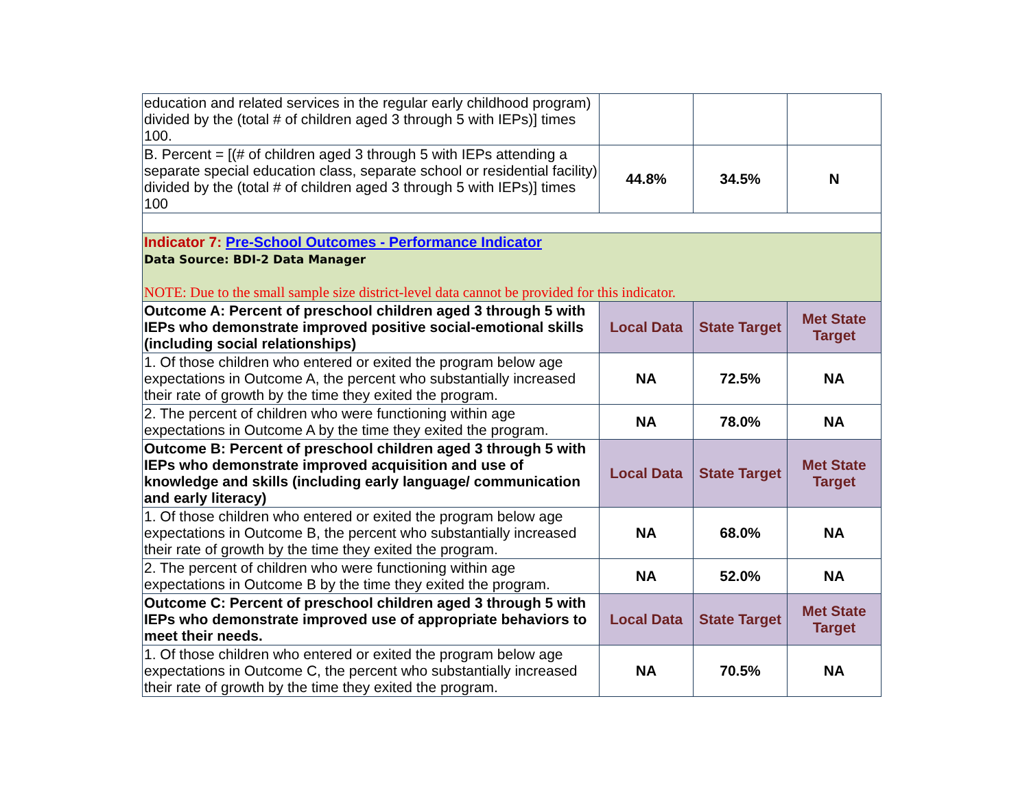| education and related services in the regular early childhood program) divided by the (total # of children aged 3 through 5 with IEPs)] times 100. | | | |
| B. Percent = [(# of children aged 3 through 5 with IEPs attending a separate special education class, separate school or residential facility) divided by the (total # of children aged 3 through 5 with IEPs)] times 100 | 44.8% | 34.5% | N |
| Indicator 7: Pre-School Outcomes - Performance Indicator Data Source: BDI-2 Data Manager NOTE: Due to the small sample size district-level data cannot be provided for this indicator. | | | |
| Outcome A: Percent of preschool children aged 3 through 5 with IEPs who demonstrate improved positive social-emotional skills (including social relationships) | Local Data | State Target | Met State Target |
| 1. Of those children who entered or exited the program below age expectations in Outcome A, the percent who substantially increased their rate of growth by the time they exited the program. | NA | 72.5% | NA |
| 2. The percent of children who were functioning within age expectations in Outcome A by the time they exited the program. | NA | 78.0% | NA |
| Outcome B: Percent of preschool children aged 3 through 5 with IEPs who demonstrate improved acquisition and use of knowledge and skills (including early language/ communication and early literacy) | Local Data | State Target | Met State Target |
| 1. Of those children who entered or exited the program below age expectations in Outcome B, the percent who substantially increased their rate of growth by the time they exited the program. | NA | 68.0% | NA |
| 2. The percent of children who were functioning within age expectations in Outcome B by the time they exited the program. | NA | 52.0% | NA |
| Outcome C: Percent of preschool children aged 3 through 5 with IEPs who demonstrate improved use of appropriate behaviors to meet their needs. | Local Data | State Target | Met State Target |
| 1. Of those children who entered or exited the program below age expectations in Outcome C, the percent who substantially increased their rate of growth by the time they exited the program. | NA | 70.5% | NA |